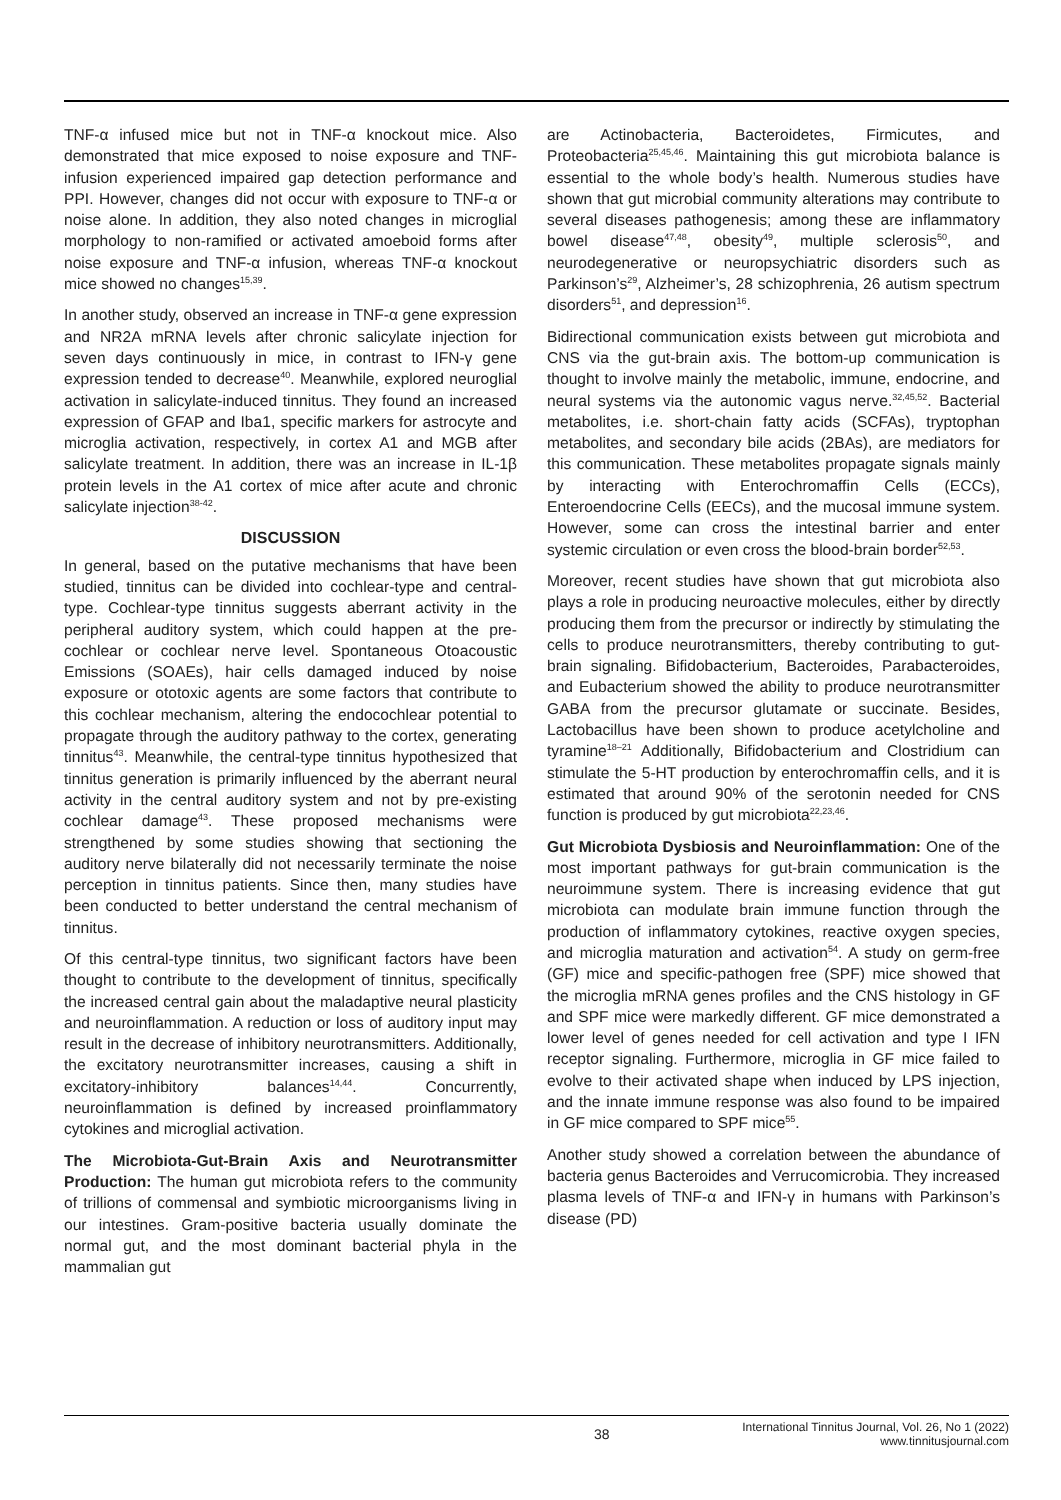TNF-α infused mice but not in TNF-α knockout mice. Also demonstrated that mice exposed to noise exposure and TNF- infusion experienced impaired gap detection performance and PPI. However, changes did not occur with exposure to TNF-α or noise alone. In addition, they also noted changes in microglial morphology to non-ramified or activated amoeboid forms after noise exposure and TNF-α infusion, whereas TNF-α knockout mice showed no changes<sup>15,39</sup>.
In another study, observed an increase in TNF-α gene expression and NR2A mRNA levels after chronic salicylate injection for seven days continuously in mice, in contrast to IFN-γ gene expression tended to decrease<sup>40</sup>. Meanwhile, explored neuroglial activation in salicylate-induced tinnitus. They found an increased expression of GFAP and Iba1, specific markers for astrocyte and microglia activation, respectively, in cortex A1 and MGB after salicylate treatment. In addition, there was an increase in IL-1β protein levels in the A1 cortex of mice after acute and chronic salicylate injection<sup>38-42</sup>.
DISCUSSION
In general, based on the putative mechanisms that have been studied, tinnitus can be divided into cochlear-type and central-type. Cochlear-type tinnitus suggests aberrant activity in the peripheral auditory system, which could happen at the pre-cochlear or cochlear nerve level. Spontaneous Otoacoustic Emissions (SOAEs), hair cells damaged induced by noise exposure or ototoxic agents are some factors that contribute to this cochlear mechanism, altering the endocochlear potential to propagate through the auditory pathway to the cortex, generating tinnitus<sup>43</sup>. Meanwhile, the central-type tinnitus hypothesized that tinnitus generation is primarily influenced by the aberrant neural activity in the central auditory system and not by pre-existing cochlear damage<sup>43</sup>. These proposed mechanisms were strengthened by some studies showing that sectioning the auditory nerve bilaterally did not necessarily terminate the noise perception in tinnitus patients. Since then, many studies have been conducted to better understand the central mechanism of tinnitus.
Of this central-type tinnitus, two significant factors have been thought to contribute to the development of tinnitus, specifically the increased central gain about the maladaptive neural plasticity and neuroinflammation. A reduction or loss of auditory input may result in the decrease of inhibitory neurotransmitters. Additionally, the excitatory neurotransmitter increases, causing a shift in excitatory-inhibitory balances<sup>14,44</sup>. Concurrently, neuroinflammation is defined by increased proinflammatory cytokines and microglial activation.
The Microbiota-Gut-Brain Axis and Neurotransmitter Production: The human gut microbiota refers to the community of trillions of commensal and symbiotic microorganisms living in our intestines. Gram-positive bacteria usually dominate the normal gut, and the most dominant bacterial phyla in the mammalian gut
are Actinobacteria, Bacteroidetes, Firmicutes, and Proteobacteria<sup>25,45,46</sup>. Maintaining this gut microbiota balance is essential to the whole body’s health. Numerous studies have shown that gut microbial community alterations may contribute to several diseases pathogenesis; among these are inflammatory bowel disease<sup>47,48</sup>, obesity<sup>49</sup>, multiple sclerosis<sup>50</sup>, and neurodegenerative or neuropsychiatric disorders such as Parkinson’s<sup>29</sup>, Alzheimer’s, 28 schizophrenia, 26 autism spectrum disorders<sup>51</sup>, and depression<sup>16</sup>.
Bidirectional communication exists between gut microbiota and CNS via the gut-brain axis. The bottom-up communication is thought to involve mainly the metabolic, immune, endocrine, and neural systems via the autonomic vagus nerve.<sup>32,45,52</sup>. Bacterial metabolites, i.e. short-chain fatty acids (SCFAs), tryptophan metabolites, and secondary bile acids (2BAs), are mediators for this communication. These metabolites propagate signals mainly by interacting with Enterochromaffin Cells (ECCs), Enteroendocrine Cells (EECs), and the mucosal immune system. However, some can cross the intestinal barrier and enter systemic circulation or even cross the blood-brain border<sup>52,53</sup>.
Moreover, recent studies have shown that gut microbiota also plays a role in producing neuroactive molecules, either by directly producing them from the precursor or indirectly by stimulating the cells to produce neurotransmitters, thereby contributing to gut-brain signaling. Bifidobacterium, Bacteroides, Parabacteroides, and Eubacterium showed the ability to produce neurotransmitter GABA from the precursor glutamate or succinate. Besides, Lactobacillus have been shown to produce acetylcholine and tyramine<sup>18–21</sup> Additionally, Bifidobacterium and Clostridium can stimulate the 5-HT production by enterochromaffin cells, and it is estimated that around 90% of the serotonin needed for CNS function is produced by gut microbiota<sup>22,23,46</sup>.
Gut Microbiota Dysbiosis and Neuroinflammation: One of the most important pathways for gut-brain communication is the neuroimmune system. There is increasing evidence that gut microbiota can modulate brain immune function through the production of inflammatory cytokines, reactive oxygen species, and microglia maturation and activation<sup>54</sup>. A study on germ-free (GF) mice and specific-pathogen free (SPF) mice showed that the microglia mRNA genes profiles and the CNS histology in GF and SPF mice were markedly different. GF mice demonstrated a lower level of genes needed for cell activation and type I IFN receptor signaling. Furthermore, microglia in GF mice failed to evolve to their activated shape when induced by LPS injection, and the innate immune response was also found to be impaired in GF mice compared to SPF mice<sup>55</sup>.
Another study showed a correlation between the abundance of bacteria genus Bacteroides and Verrucomicrobia. They increased plasma levels of TNF-α and IFN-γ in humans with Parkinson’s disease (PD)
38
International Tinnitus Journal, Vol. 26, No 1 (2022)
www.tinnitusjournal.com